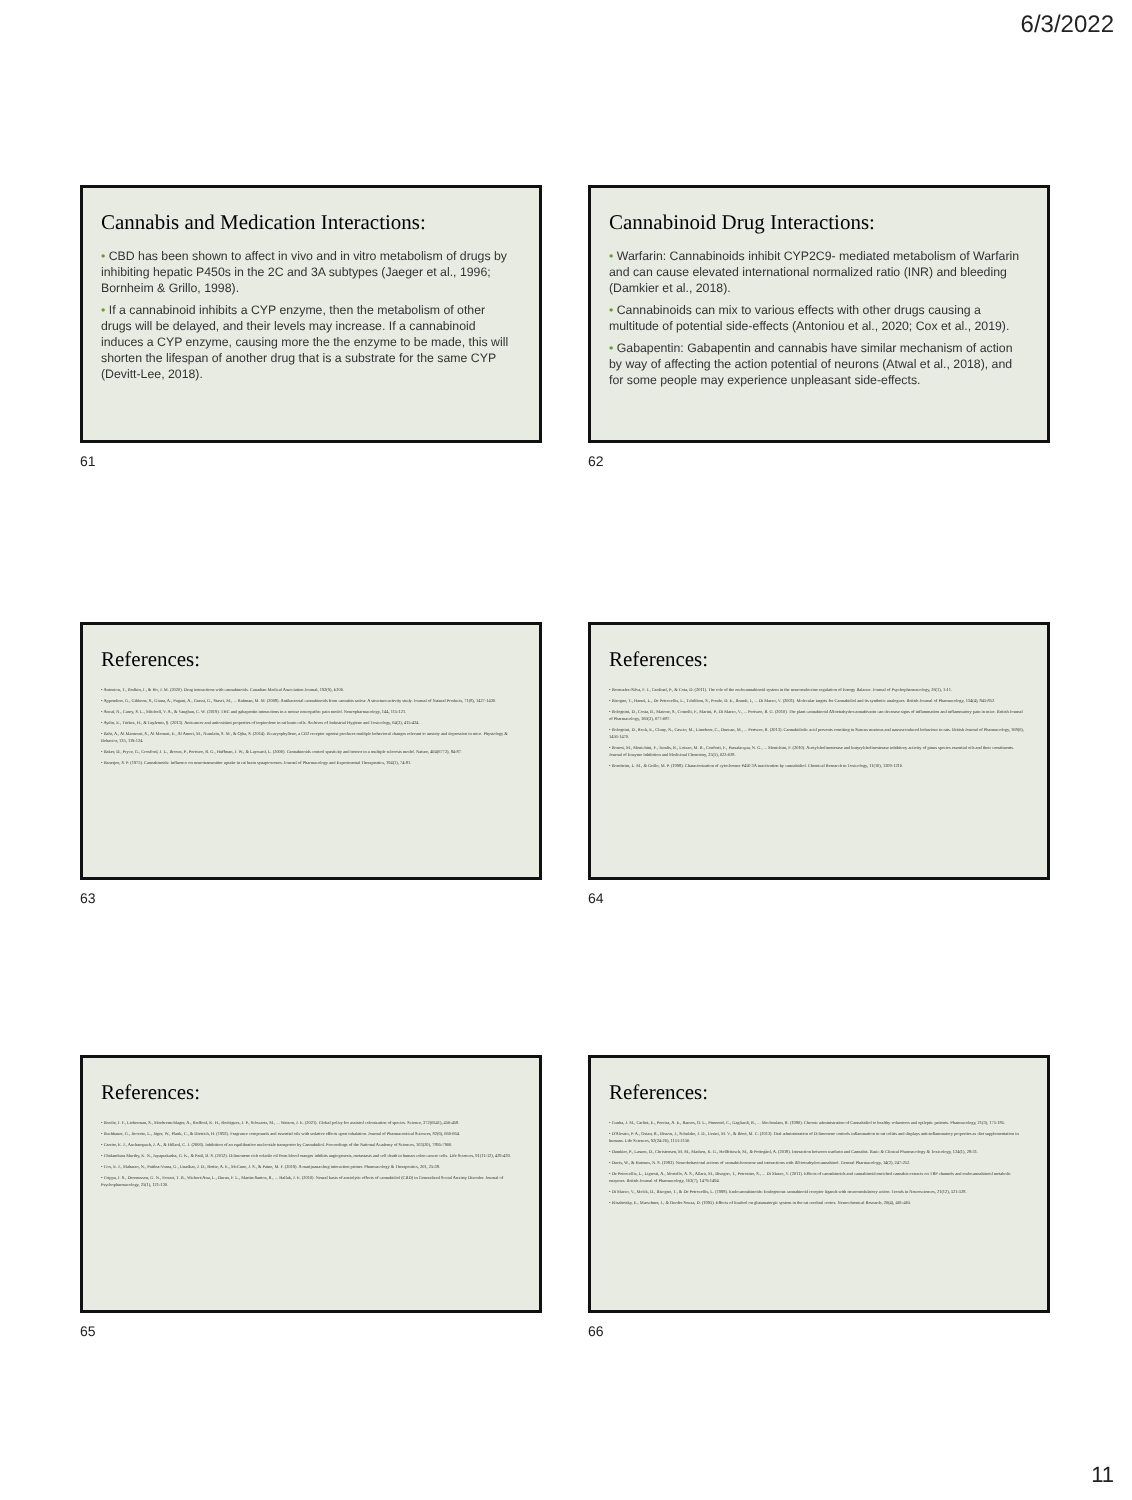6/3/2022
Cannabis and Medication Interactions:
• CBD has been shown to affect in vivo and in vitro metabolism of drugs by inhibiting hepatic P450s in the 2C and 3A subtypes (Jaeger et al., 1996; Bornheim & Grillo, 1998).
• If a cannabinoid inhibits a CYP enzyme, then the metabolism of other drugs will be delayed, and their levels may increase. If a cannabinoid induces a CYP enzyme, causing more the the enzyme to be made, this will shorten the lifespan of another drug that is a substrate for the same CYP (Devitt-Lee, 2018).
61
Cannabinoid Drug Interactions:
• Warfarin: Cannabinoids inhibit CYP2C9- mediated metabolism of Warfarin and can cause elevated international normalized ratio (INR) and bleeding (Damkier et al., 2018).
• Cannabinoids can mix to various effects with other drugs causing a multitude of potential side-effects (Antoniou et al., 2020; Cox et al., 2019).
• Gabapentin: Gabapentin and cannabis have similar mechanism of action by way of affecting the action potential of neurons (Atwal et al., 2018), and for some people may experience unpleasant side-effects.
62
References:
• Antoniou, T., Bodkin, J., & Ho, J. M. (2020). Drug interactions with cannabinoids. Canadian Medical Association Journal, 192(9), E206.
• Appendino, G., Gibbons, S., Giana, A., Pagani, A., Grassi, G., Stavri, M., ... Rahman, M. M. (2008). Antibacterial cannabinoids from cannabis sativa: A structure-activity study. Journal of Natural Products, 71(8), 1427-1430.
• Atwal, N., Casey, S. L., Mitchell, V. A., & Vaughan, C. W. (2019). THC and gabapentin interactions in a mouse neuropathic pain model. Neuropharmacology, 144, 115-121.
• Aydin, E., Türkez, H., & Taşdemir, Ş. (2013). Anticancer and antioxidant properties of terpinolene in rat brain cells. Archives of Industrial Hygiene and Toxicology, 64(3), 415-424.
• Bahi, A., Al Mansouri, S., Al Memari, E., Al Ameri, M., Nurulain, S. M., & Ojha, S. (2014). B-caryophyllene, a CB2 receptor agonist produces multiple behavioral changes relevant to anxiety and depression in mice. Physiology & Behavior, 135, 119-124.
• Baker, D., Pryce, G., Croxford, J. L., Brown, P., Pertwee, R. G., Huffman, J. W., & Layward, L. (2000). Cannabinoids control spasticity and tremor in a multiple sclerosis model. Nature, 404(6773), 84-87.
• Banerjee, S. P. (1975). Cannabinoids: Influence on neurotransmitter uptake in rat brain synaptosomes. Journal of Pharmacology and Experimental Therapeutics, 194(1), 74-81.
63
References:
• Bermudez-Silva, F. J., Cardinal, P., & Cota, D. (2011). The role of the endocannabinoid system in the neuroendocrine regulation of Energy Balance. Journal of Psychopharmacology, 26(1), 1-11.
• Bisogno, T., Hanuš, L., De Petrocellis, L., Tchilibon, S., Ponde, D. E., Brandi, I., ... Di Marzo, V. (2001). Molecular targets for Cannabidiol and its synthetic analogues. British Journal of Pharmacology, 134(4), 845-852.
• Bolognini, D., Costa, B., Maione, S., Comelli, F., Marini, P., Di Marzo, V., ... Pertwee, R. G. (2010). The plant cannabinoid Δ9-tetrahydrocannabivarin can decrease signs of inflammation and inflammatory pain in mice. British Journal of Pharmacology, 160(3), 677-687.
• Bolognini, D., Rock, E., Cluny, N., Cascio, M., Limebeer, C., Duncan, M., ... Pertwee, R. (2013). Cannabidiolic acid prevents vomiting in Suncus murinus and nausea-induced behaviour in rats. British Journal of Pharmacology, 168(6), 1456-1470.
• Bonesi, M., Menichini, F., Tundis, R., Loizzo, M. R., Conforti, F., Passalacqua, N. G., ... Menichini, F. (2010). Acetylcholinesterase and butyrylcholinesterase inhibitory activity of pinus species essential oils and their constituents. Journal of Enzyme Inhibition and Medicinal Chemistry, 25(5), 622-628.
• Bornheim, L. M., & Grillo, M. P. (1998). Characterization of cytochrome P450 3A inactivation by cannabidiol. Chemical Research in Toxicology, 11(10), 1209-1216.
64
References:
• Brodie, J. F., Lieberman, S., Moehrenschlager, A., Redford, K. H., Rodríguez, J. P., Schwartz, M., ... Watson, J. E. (2021). Global policy for assisted colonization of species. Science, 372(6541), 456-458.
• Buchbauer, G., Jirovetz, L., Jäger, W., Plank, C., & Dietrich, H. (1993). Fragrance compounds and essential oils with sedative effects upon inhalation. Journal of Pharmaceutical Sciences, 82(6), 660-664.
• Carrier, E. J., Auchampach, J. A., & Hillard, C. J. (2006). Inhibition of an equilibrative nucleoside transporter by Cannabidiol. Proceedings of the National Academy of Sciences, 103(20), 7895-7900.
• Chidambara Murthy, K. N., Jayaprakasha, G. K., & Patil, B. S. (2012). D-limonene rich volatile oil from blood oranges inhibits angiogenesis, metastasis and cell death in human colon cancer cells. Life Sciences, 91(11-12), 429-439.
• Cox, E. J., Maharao, N., Patilea-Vrana, G., Unadkat, J. D., Rettie, A. E., McCune, J. S., & Paine, M. F. (2019). A marijuana-drug interaction primer. Pharmacology & Therapeutics, 201, 25-38.
• Crippa, J. S., Derenusson, G. N., Ferrari, T. B., Wichert-Ana, L., Duran, F. L., Martin-Santos, R., ... Hallak, J. E. (2010). Neural basis of anxiolytic effects of cannabidiol (CBD) in Generalized Social Anxiety Disorder. Journal of Psychopharmacology, 25(1), 121-130.
65
References:
• Cunha, J. M., Carlini, E., Pereira, A. E., Ramos, O. L., Pimentel, C., Gagliardi, R., ... Mechoulam, R. (1980). Chronic administration of Cannabidiol to healthy volunteers and epileptic patients. Pharmacology, 21(3), 175-185.
• D'Alessio, P. A., Ostan, R., Bisson, J., Schulzke, J. D., Ursini, M. V., & Béné, M. C. (2013). Oral administration of D-limonene controls inflammation in rat colitis and displays anti-inflammatory properties as diet supplementation in humans. Life Sciences, 92(24-26), 1151-1156.
• Damkier, P., Lassen, D., Christensen, M. M., Madsen, K. G., Hellfritzsch, M., & Pottegård, A. (2018). Interaction between warfarin and Cannabis. Basic & Clinical Pharmacology & Toxicology, 124(1), 28-31.
• Davis, W., & Hatoum, N. S. (1983). Neurobehavioral actions of cannabichromene and interactions with Δ9-tetrahydrocannabinol. General Pharmacology, 14(2), 247-252.
• De Petrocellis, L., Ligresti, A., Moriello, A. S., Allarà, M., Bisogno, T., Petrosino, S., ... Di Marzo, V. (2011). Effects of cannabinoids and cannabinoid-enriched cannabis extracts on TRP channels and endocannabinoid metabolic enzymes. British Journal of Pharmacology, 163(7), 1479-1494.
• Di Marzo, V., Melck, D., Bisogno, T., & De Petrocellis, L. (1998). Endocannabinoids: Endogenous cannabinoid receptor ligands with neuromodulatory action. Trends in Neurosciences, 21(12), 521-528.
• Elisabetsky, E., Marschner, J., & Onofre Souza, D. (1995). Effects of linalool on glutamatergic system in the rat cerebral cortex. Neurochemical Research, 20(4), 461-465.
66
11